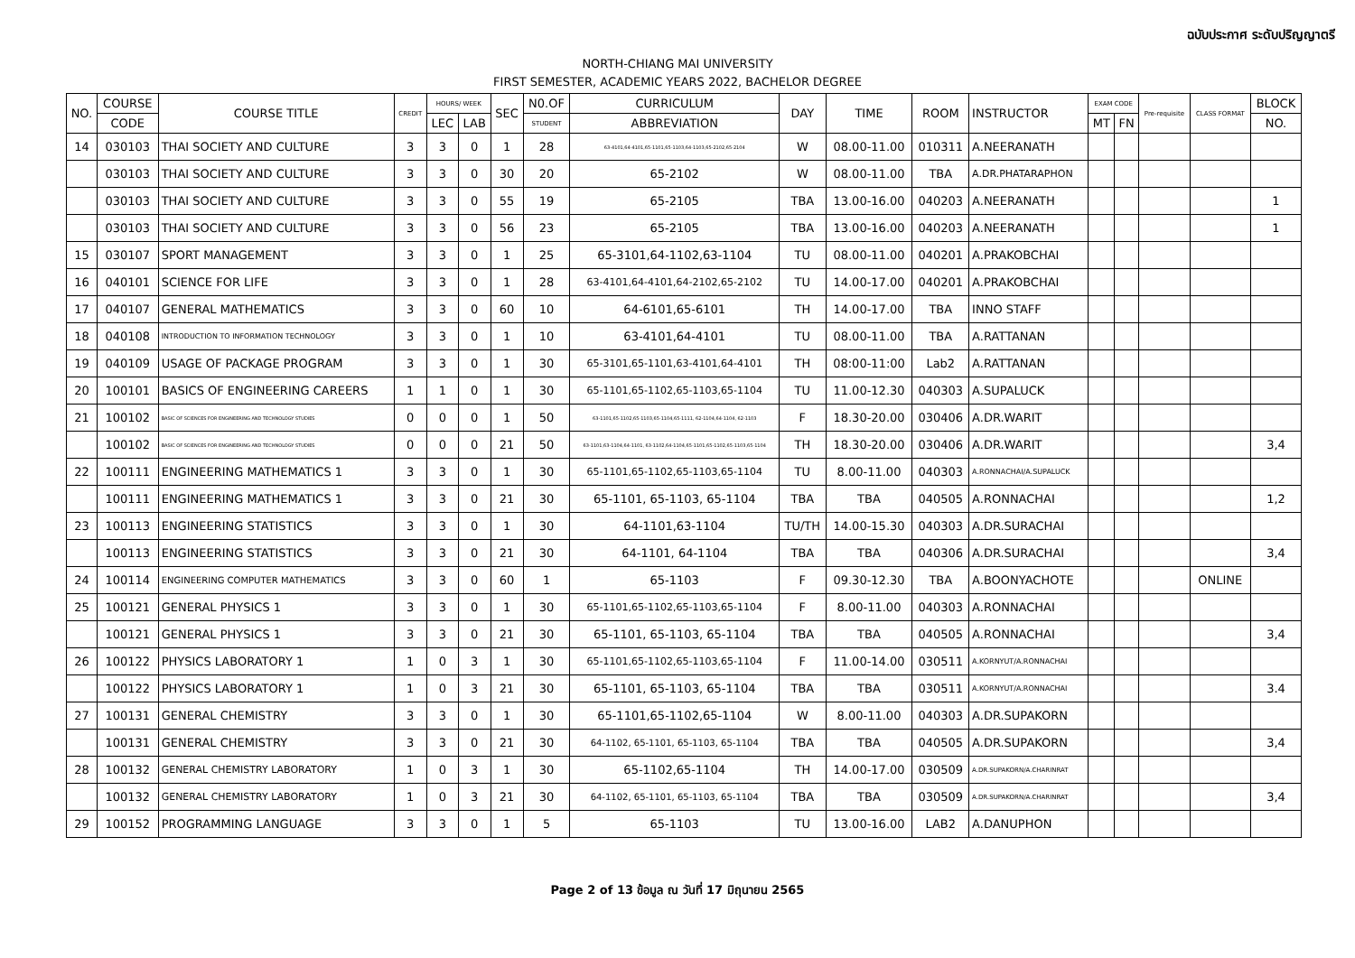ฉบับประกาศ ระดับปริญญาตรี
NORTH-CHIANG MAI UNIVERSITY
FIRST SEMESTER, ACADEMIC YEARS 2022, BACHELOR DEGREE
| NO. | COURSE | COURSE TITLE | CREDIT | HOURS/ WEEK | | SEC | N0.OF | CURRICULUM | DAY | TIME | ROOM | INSTRUCTOR | EXAM CODE | | Pre-requisite | CLASS FORMAT | BLOCK |
| --- | --- | --- | --- | --- | --- | --- | --- | --- | --- | --- | --- | --- | --- | --- | --- | --- | --- |
| | CODE | | | LEC | LAB | | STUDENT | ABBREVIATION | | | | | MT | FN | | | NO. |
| 14 | 030103 | THAI SOCIETY AND CULTURE | 3 | 3 | 0 | 1 | 28 | 63-4101,64-4101,65-1101,65-1103,64-1103,65-2102,65-2104 | W | 08.00-11.00 | 010311 | A.NEERANATH | | | | | |
| | 030103 | THAI SOCIETY AND CULTURE | 3 | 3 | 0 | 30 | 20 | 65-2102 | W | 08.00-11.00 | TBA | A.DR.PHATARAPHON | | | | | |
| | 030103 | THAI SOCIETY AND CULTURE | 3 | 3 | 0 | 55 | 19 | 65-2105 | TBA | 13.00-16.00 | 040203 | A.NEERANATH | | | | | 1 |
| | 030103 | THAI SOCIETY AND CULTURE | 3 | 3 | 0 | 56 | 23 | 65-2105 | TBA | 13.00-16.00 | 040203 | A.NEERANATH | | | | | 1 |
| 15 | 030107 | SPORT MANAGEMENT | 3 | 3 | 0 | 1 | 25 | 65-3101,64-1102,63-1104 | TU | 08.00-11.00 | 040201 | A.PRAKOBCHAI | | | | | |
| 16 | 040101 | SCIENCE FOR LIFE | 3 | 3 | 0 | 1 | 28 | 63-4101,64-4101,64-2102,65-2102 | TU | 14.00-17.00 | 040201 | A.PRAKOBCHAI | | | | | |
| 17 | 040107 | GENERAL MATHEMATICS | 3 | 3 | 0 | 60 | 10 | 64-6101,65-6101 | TH | 14.00-17.00 | TBA | INNO STAFF | | | | | |
| 18 | 040108 | INTRODUCTION TO INFORMATION TECHNOLOGY | 3 | 3 | 0 | 1 | 10 | 63-4101,64-4101 | TU | 08.00-11.00 | TBA | A.RATTANAN | | | | | |
| 19 | 040109 | USAGE OF PACKAGE PROGRAM | 3 | 3 | 0 | 1 | 30 | 65-3101,65-1101,63-4101,64-4101 | TH | 08:00-11:00 | Lab2 | A.RATTANAN | | | | | |
| 20 | 100101 | BASICS OF ENGINEERING CAREERS | 1 | 1 | 0 | 1 | 30 | 65-1101,65-1102,65-1103,65-1104 | TU | 11.00-12.30 | 040303 | A.SUPALUCK | | | | | |
| 21 | 100102 | BASIC OF SCIENCES FOR ENGINEERING AND TECHNOLOGY STUDIES | 0 | 0 | 0 | 1 | 50 | 63-1101,65-1102,65-1103,65-1104,65-1111, 62-1104,64-1104, 62-1103 | F | 18.30-20.00 | 030406 | A.DR.WARIT | | | | | |
| | 100102 | BASIC OF SCIENCES FOR ENGINEERING AND TECHNOLOGY STUDIES | 0 | 0 | 0 | 21 | 50 | 63-1101,63-1104,64-1101, 63-1102,64-1104,65-1101,65-1102,65-1103,65-1104 | TH | 18.30-20.00 | 030406 | A.DR.WARIT | | | | | 3,4 |
| 22 | 100111 | ENGINEERING MATHEMATICS 1 | 3 | 3 | 0 | 1 | 30 | 65-1101,65-1102,65-1103,65-1104 | TU | 8.00-11.00 | 040303 | A.RONNACHAI/A.SUPALUCK | | | | | |
| | 100111 | ENGINEERING MATHEMATICS 1 | 3 | 3 | 0 | 21 | 30 | 65-1101, 65-1103, 65-1104 | TBA | TBA | 040505 | A.RONNACHAI | | | | | 1,2 |
| 23 | 100113 | ENGINEERING STATISTICS | 3 | 3 | 0 | 1 | 30 | 64-1101,63-1104 | TU/TH | 14.00-15.30 | 040303 | A.DR.SURACHAI | | | | | |
| | 100113 | ENGINEERING STATISTICS | 3 | 3 | 0 | 21 | 30 | 64-1101, 64-1104 | TBA | TBA | 040306 | A.DR.SURACHAI | | | | | 3,4 |
| 24 | 100114 | ENGINEERING COMPUTER MATHEMATICS | 3 | 3 | 0 | 60 | 1 | 65-1103 | F | 09.30-12.30 | TBA | A.BOONYACHOTE | | | | ONLINE | |
| 25 | 100121 | GENERAL PHYSICS 1 | 3 | 3 | 0 | 1 | 30 | 65-1101,65-1102,65-1103,65-1104 | F | 8.00-11.00 | 040303 | A.RONNACHAI | | | | | |
| | 100121 | GENERAL PHYSICS 1 | 3 | 3 | 0 | 21 | 30 | 65-1101, 65-1103, 65-1104 | TBA | TBA | 040505 | A.RONNACHAI | | | | | 3,4 |
| 26 | 100122 | PHYSICS LABORATORY 1 | 1 | 0 | 3 | 1 | 30 | 65-1101,65-1102,65-1103,65-1104 | F | 11.00-14.00 | 030511 | A.KORNYUT/A.RONNACHAI | | | | | |
| | 100122 | PHYSICS LABORATORY 1 | 1 | 0 | 3 | 21 | 30 | 65-1101, 65-1103, 65-1104 | TBA | TBA | 030511 | A.KORNYUT/A.RONNACHAI | | | | | 3.4 |
| 27 | 100131 | GENERAL CHEMISTRY | 3 | 3 | 0 | 1 | 30 | 65-1101,65-1102,65-1104 | W | 8.00-11.00 | 040303 | A.DR.SUPAKORN | | | | | |
| | 100131 | GENERAL CHEMISTRY | 3 | 3 | 0 | 21 | 30 | 64-1102, 65-1101, 65-1103, 65-1104 | TBA | TBA | 040505 | A.DR.SUPAKORN | | | | | 3,4 |
| 28 | 100132 | GENERAL CHEMISTRY LABORATORY | 1 | 0 | 3 | 1 | 30 | 65-1102,65-1104 | TH | 14.00-17.00 | 030509 | A.DR.SUPAKORN/A.CHARINRAT | | | | | |
| | 100132 | GENERAL CHEMISTRY LABORATORY | 1 | 0 | 3 | 21 | 30 | 64-1102, 65-1101, 65-1103, 65-1104 | TBA | TBA | 030509 | A.DR.SUPAKORN/A.CHARINRAT | | | | | 3,4 |
| 29 | 100152 | PROGRAMMING LANGUAGE | 3 | 3 | 0 | 1 | 5 | 65-1103 | TU | 13.00-16.00 | LAB2 | A.DANUPHON | | | | | |
Page 2 of 13 ข้อมูล ณ วันที่ 17 มิถุนายน 2565